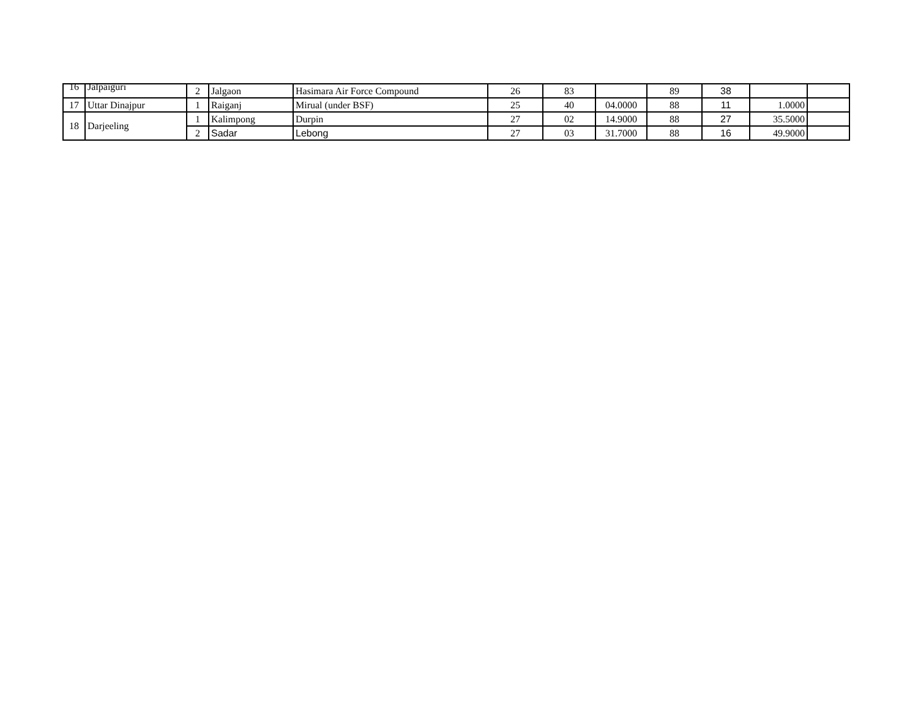| 16 | Jalpaiguri | 2 | Jalgaon | Hasimara Air Force Compound | 26 | 83 | | 89 | 38 | | |
| 17 | Uttar Dinajpur | 1 | Raiganj | Mirual (under BSF) | 25 | 40 | 04.0000 | 88 | 11 | 1.0000 | |
| 18 | Darjeeling | 1 | Kalimpong | Durpin | 27 | 02 | 14.9000 | 88 | 27 | 35.5000 | |
| | | 2 | Sadar | Lebong | 27 | 03 | 31.7000 | 88 | 16 | 49.9000 | |